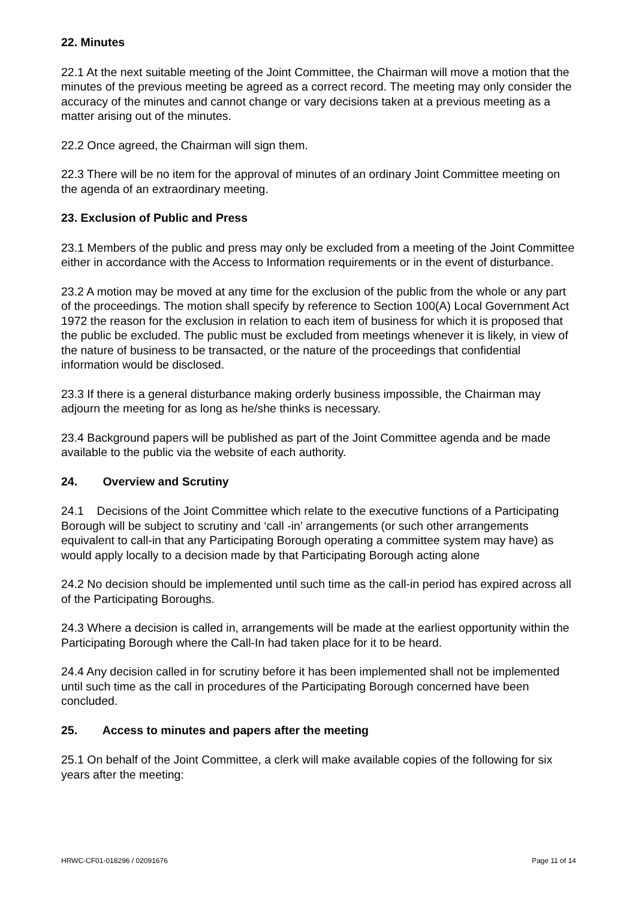22. Minutes
22.1 At the next suitable meeting of the Joint Committee, the Chairman will move a motion that the minutes of the previous meeting be agreed as a correct record. The meeting may only consider the accuracy of the minutes and cannot change or vary decisions taken at a previous meeting as a matter arising out of the minutes.
22.2 Once agreed, the Chairman will sign them.
22.3 There will be no item for the approval of minutes of an ordinary Joint Committee meeting on the agenda of an extraordinary meeting.
23. Exclusion of Public and Press
23.1 Members of the public and press may only be excluded from a meeting of the Joint Committee either in accordance with the Access to Information requirements or in the event of disturbance.
23.2 A motion may be moved at any time for the exclusion of the public from the whole or any part of the proceedings. The motion shall specify by reference to Section 100(A) Local Government Act 1972 the reason for the exclusion in relation to each item of business for which it is proposed that the public be excluded. The public must be excluded from meetings whenever it is likely, in view of the nature of business to be transacted, or the nature of the proceedings that confidential information would be disclosed.
23.3 If there is a general disturbance making orderly business impossible, the Chairman may adjourn the meeting for as long as he/she thinks is necessary.
23.4 Background papers will be published as part of the Joint Committee agenda and be made available to the public via the website of each authority.
24. Overview and Scrutiny
24.1 Decisions of the Joint Committee which relate to the executive functions of a Participating Borough will be subject to scrutiny and ‘call -in’ arrangements (or such other arrangements equivalent to call-in that any Participating Borough operating a committee system may have) as would apply locally to a decision made by that Participating Borough acting alone
24.2 No decision should be implemented until such time as the call-in period has expired across all of the Participating Boroughs.
24.3 Where a decision is called in, arrangements will be made at the earliest opportunity within the Participating Borough where the Call-In had taken place for it to be heard.
24.4 Any decision called in for scrutiny before it has been implemented shall not be implemented until such time as the call in procedures of the Participating Borough concerned have been concluded.
25. Access to minutes and papers after the meeting
25.1 On behalf of the Joint Committee, a clerk will make available copies of the following for six years after the meeting:
HRWC-CF01-018296 / 02091676 Page 11 of 14